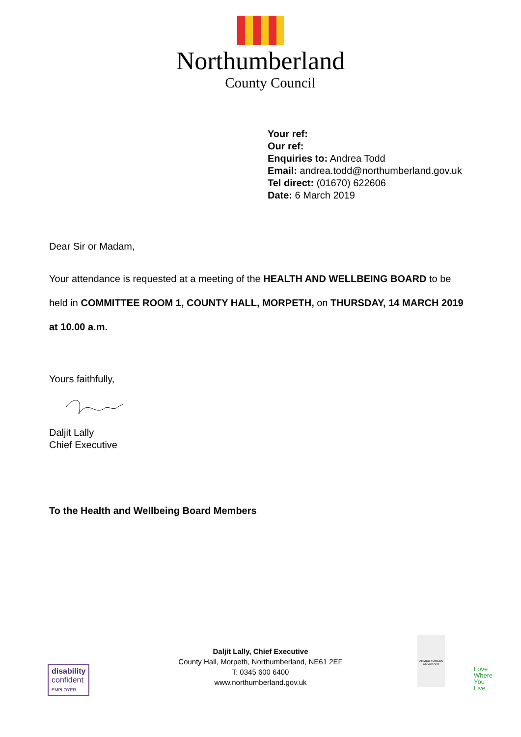Northumberland
County Council
Your ref:
Our ref:
Enquiries to: Andrea Todd
Email: andrea.todd@northumberland.gov.uk
Tel direct: (01670) 622606
Date: 6 March 2019
Dear Sir or Madam,
Your attendance is requested at a meeting of the HEALTH AND WELLBEING BOARD to be held in COMMITTEE ROOM 1, COUNTY HALL, MORPETH, on THURSDAY, 14 MARCH 2019 at 10.00 a.m.
Yours faithfully,
Daljit Lally
Chief Executive
To the Health and Wellbeing Board Members
Daljit Lally, Chief Executive
County Hall, Morpeth, Northumberland, NE61 2EF
T: 0345 600 6400
www.northumberland.gov.uk
disability
confident
EMPLOYER
ARMED FORCES COVENANT
Love
Where
You
Live